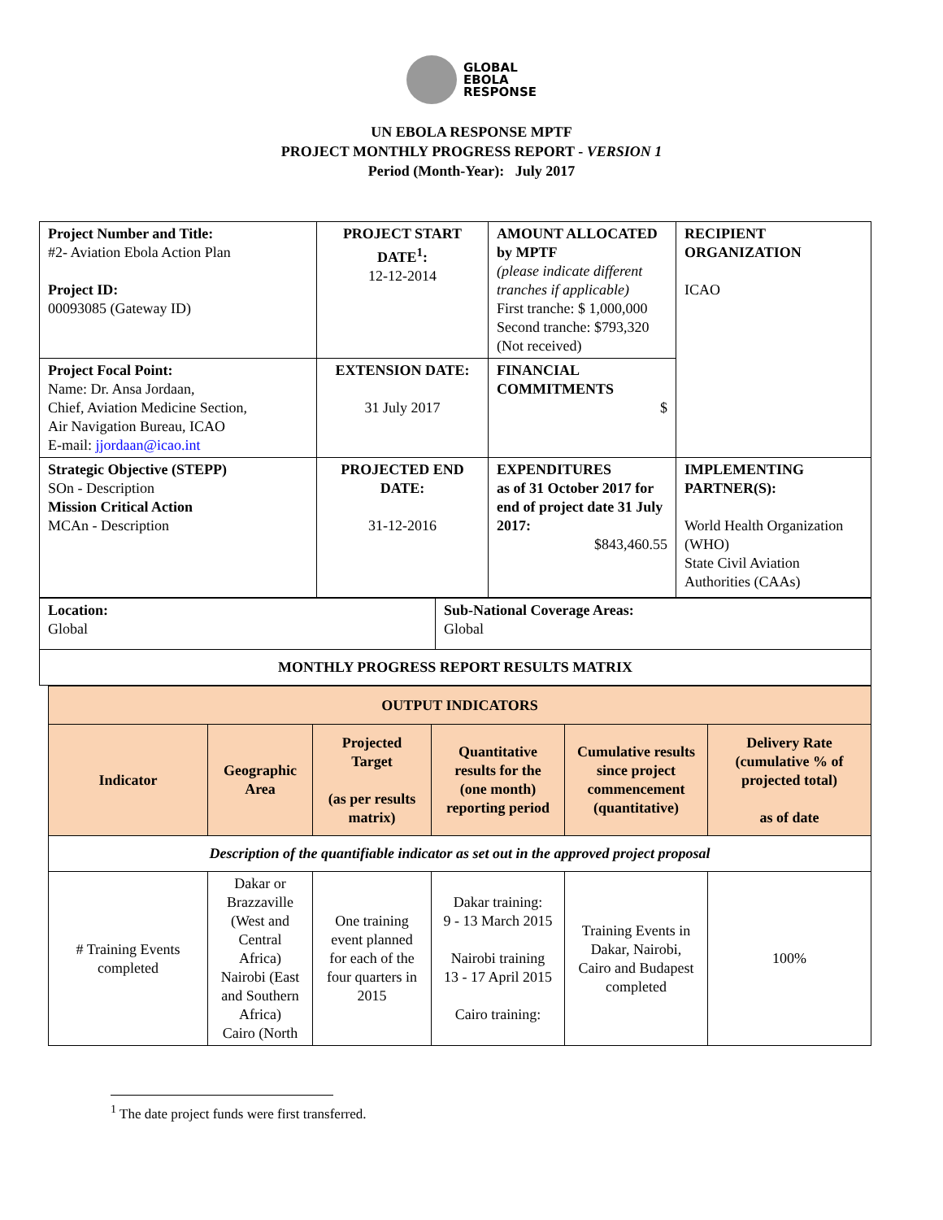GLOBAL
EBOLA
RESPONSE
UN EBOLA RESPONSE MPTF
PROJECT MONTHLY PROGRESS REPORT - VERSION 1
Period (Month-Year): July 2017
| Project Number and Title: #2- Aviation Ebola Action Plan Project ID: 00093085 (Gateway ID) | PROJECT START DATE<sup>1</sup>: 12-12-2014 | AMOUNT ALLOCATED by MPTF (please indicate different tranches if applicable) First tranche: $ 1,000,000 Second tranche: $793,320 (Not received) | RECIPIENT ORGANIZATION ICAO |
| Project Focal Point: Name: Dr. Ansa Jordaan, Chief, Aviation Medicine Section, Air Navigation Bureau, ICAO E-mail: jjordaan@icao.int | EXTENSION DATE: 31 July 2017 | FINANCIAL COMMITMENTS $ | |
| Strategic Objective (STEPP) SOn - Description Mission Critical Action MCAn - Description | PROJECTED END DATE: 31-12-2016 | EXPENDITURES as of 31 October 2017 for end of project date 31 July 2017: $843,460.55 | IMPLEMENTING PARTNER(S): World Health Organization (WHO) State Civil Aviation Authorities (CAAs) |
| Location: Global | Sub-National Coverage Areas: Global |
| MONTHLY PROGRESS REPORT RESULTS MATRIX | |
| OUTPUT INDICATORS | | | | | |
| --- | --- | --- | --- | --- | --- |
| Indicator | Geographic Area | Projected Target (as per results matrix) | Quantitative results for the (one month) reporting period | Cumulative results since project commencement (quantitative) | Delivery Rate (cumulative % of projected total) as of date |
| Description of the quantifiable indicator as set out in the approved project proposal | | | | | |
| # Training Events completed | Dakar or Brazzaville (West and Central Africa) Nairobi (East and Southern Africa) Cairo (North | One training event planned for each of the four quarters in 2015 | Dakar training: 9 - 13 March 2015 Nairobi training 13 - 17 April 2015 Cairo training: | Training Events in Dakar, Nairobi, Cairo and Budapest completed | 100% |
<sup>1</sup> The date project funds were first transferred.